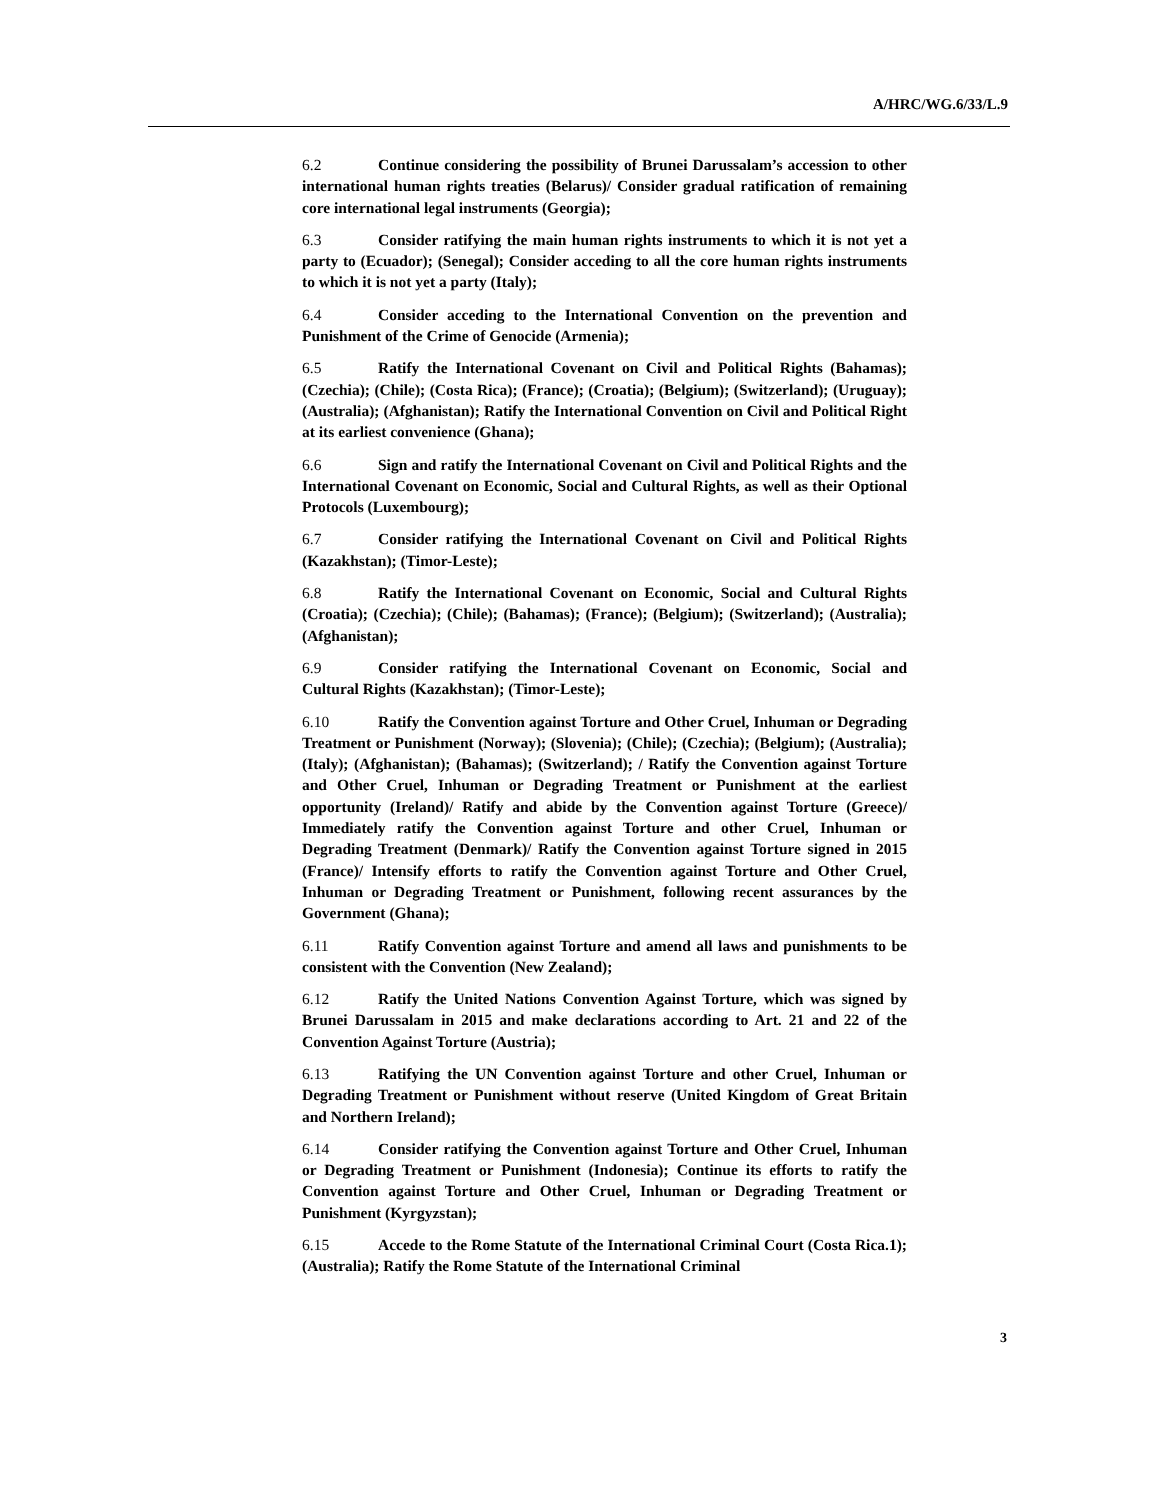A/HRC/WG.6/33/L.9
6.2 Continue considering the possibility of Brunei Darussalam’s accession to other international human rights treaties (Belarus)/ Consider gradual ratification of remaining core international legal instruments (Georgia);
6.3 Consider ratifying the main human rights instruments to which it is not yet a party to (Ecuador); (Senegal); Consider acceding to all the core human rights instruments to which it is not yet a party (Italy);
6.4 Consider acceding to the International Convention on the prevention and Punishment of the Crime of Genocide (Armenia);
6.5 Ratify the International Covenant on Civil and Political Rights (Bahamas); (Czechia); (Chile); (Costa Rica); (France); (Croatia); (Belgium); (Switzerland); (Uruguay); (Australia); (Afghanistan); Ratify the International Convention on Civil and Political Right at its earliest convenience (Ghana);
6.6 Sign and ratify the International Covenant on Civil and Political Rights and the International Covenant on Economic, Social and Cultural Rights, as well as their Optional Protocols (Luxembourg);
6.7 Consider ratifying the International Covenant on Civil and Political Rights (Kazakhstan); (Timor-Leste);
6.8 Ratify the International Covenant on Economic, Social and Cultural Rights (Croatia); (Czechia); (Chile); (Bahamas); (France); (Belgium); (Switzerland); (Australia); (Afghanistan);
6.9 Consider ratifying the International Covenant on Economic, Social and Cultural Rights (Kazakhstan); (Timor-Leste);
6.10 Ratify the Convention against Torture and Other Cruel, Inhuman or Degrading Treatment or Punishment (Norway); (Slovenia); (Chile); (Czechia); (Belgium); (Australia); (Italy); (Afghanistan); (Bahamas); (Switzerland); / Ratify the Convention against Torture and Other Cruel, Inhuman or Degrading Treatment or Punishment at the earliest opportunity (Ireland)/ Ratify and abide by the Convention against Torture (Greece)/ Immediately ratify the Convention against Torture and other Cruel, Inhuman or Degrading Treatment (Denmark)/ Ratify the Convention against Torture signed in 2015 (France)/ Intensify efforts to ratify the Convention against Torture and Other Cruel, Inhuman or Degrading Treatment or Punishment, following recent assurances by the Government (Ghana);
6.11 Ratify Convention against Torture and amend all laws and punishments to be consistent with the Convention (New Zealand);
6.12 Ratify the United Nations Convention Against Torture, which was signed by Brunei Darussalam in 2015 and make declarations according to Art. 21 and 22 of the Convention Against Torture (Austria);
6.13 Ratifying the UN Convention against Torture and other Cruel, Inhuman or Degrading Treatment or Punishment without reserve (United Kingdom of Great Britain and Northern Ireland);
6.14 Consider ratifying the Convention against Torture and Other Cruel, Inhuman or Degrading Treatment or Punishment (Indonesia); Continue its efforts to ratify the Convention against Torture and Other Cruel, Inhuman or Degrading Treatment or Punishment (Kyrgyzstan);
6.15 Accede to the Rome Statute of the International Criminal Court (Costa Rica.1); (Australia); Ratify the Rome Statute of the International Criminal
3